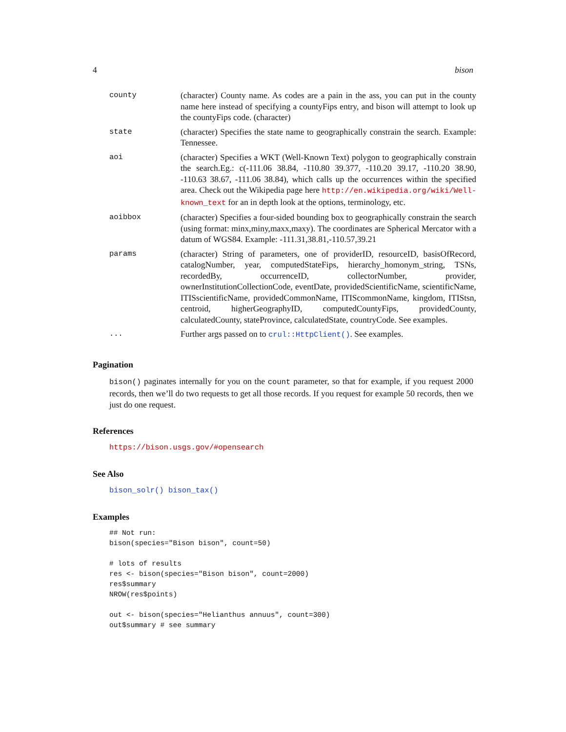4 bison
| county | (character) County name. As codes are a pain in the ass, you can put in the county name here instead of specifying a countyFips entry, and bison will attempt to look up the countyFips code. (character) |
| state | (character) Specifies the state name to geographically constrain the search. Example: Tennessee. |
| aoi | (character) Specifies a WKT (Well-Known Text) polygon to geographically constrain the search.Eg.: c(-111.06 38.84, -110.80 39.377, -110.20 39.17, -110.20 38.90, -110.63 38.67, -111.06 38.84), which calls up the occurrences within the specified area. Check out the Wikipedia page here http://en.wikipedia.org/wiki/Well-known_text for an in depth look at the options, terminology, etc. |
| aoibbox | (character) Specifies a four-sided bounding box to geographically constrain the search (using format: minx,miny,maxx,maxy). The coordinates are Spherical Mercator with a datum of WGS84. Example: -111.31,38.81,-110.57,39.21 |
| params | (character) String of parameters, one of providerID, resourceID, basisOfRecord, catalogNumber, year, computedStateFips, hierarchy_homonym_string, TSNs, recordedBy, occurrenceID, collectorNumber, provider, ownerInstitutionCollectionCode, eventDate, providedScientificName, scientificName, ITISscientificName, providedCommonName, ITIScommonName, kingdom, ITIStsn, centroid, higherGeographyID, computedCountyFips, providedCounty, calculatedCounty, stateProvince, calculatedState, countryCode. See examples. |
| ... | Further args passed on to crul::HttpClient() . See examples. |
Pagination
bison() paginates internally for you on the count parameter, so that for example, if you request 2000 records, then we’ll do two requests to get all those records. If you request for example 50 records, then we just do one request.
References
https://bison.usgs.gov/#opensearch
See Also
bison_solr() bison_tax()
Examples
## Not run:
bison(species="Bison bison", count=50)

# lots of results
res <- bison(species="Bison bison", count=2000)
res$summary
NROW(res$points)

out <- bison(species="Helianthus annuus", count=300)
out$summary # see summary